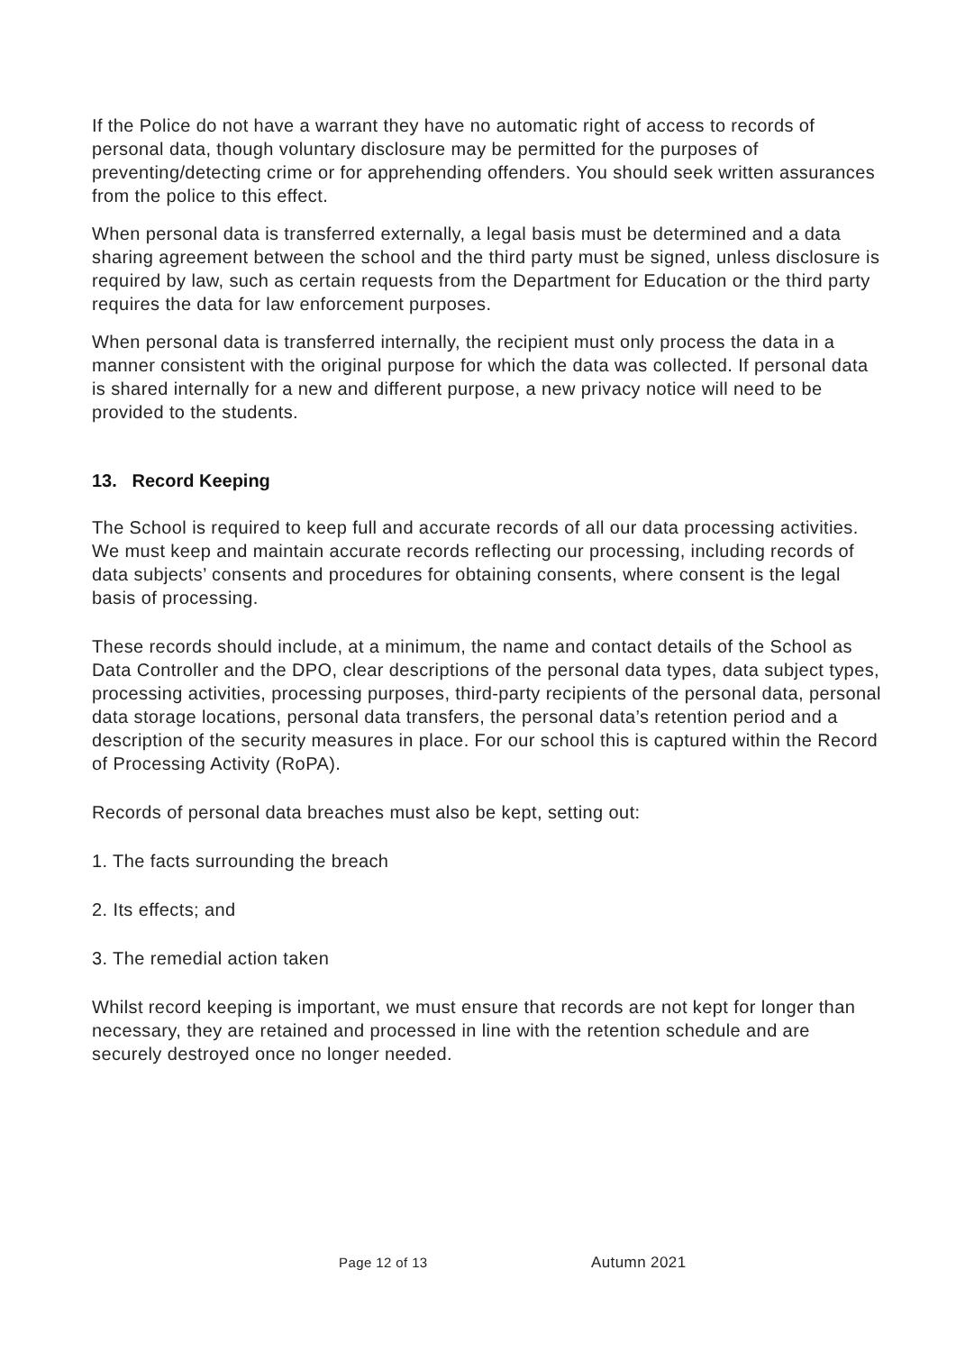If the Police do not have a warrant they have no automatic right of access to records of personal data, though voluntary disclosure may be permitted for the purposes of preventing/detecting crime or for apprehending offenders. You should seek written assurances from the police to this effect.
When personal data is transferred externally, a legal basis must be determined and a data sharing agreement between the school and the third party must be signed, unless disclosure is required by law, such as certain requests from the Department for Education or the third party requires the data for law enforcement purposes.
When personal data is transferred internally, the recipient must only process the data in a manner consistent with the original purpose for which the data was collected. If personal data is shared internally for a new and different purpose, a new privacy notice will need to be provided to the students.
13. Record Keeping
The School is required to keep full and accurate records of all our data processing activities. We must keep and maintain accurate records reflecting our processing, including records of data subjects’ consents and procedures for obtaining consents, where consent is the legal basis of processing.
These records should include, at a minimum, the name and contact details of the School as Data Controller and the DPO, clear descriptions of the personal data types, data subject types, processing activities, processing purposes, third-party recipients of the personal data, personal data storage locations, personal data transfers, the personal data’s retention period and a description of the security measures in place. For our school this is captured within the Record of Processing Activity (RoPA).
Records of personal data breaches must also be kept, setting out:
1. The facts surrounding the breach
2. Its effects; and
3. The remedial action taken
Whilst record keeping is important, we must ensure that records are not kept for longer than necessary, they are retained and processed in line with the retention schedule and are securely destroyed once no longer needed.
Page 12 of 13 Autumn 2021